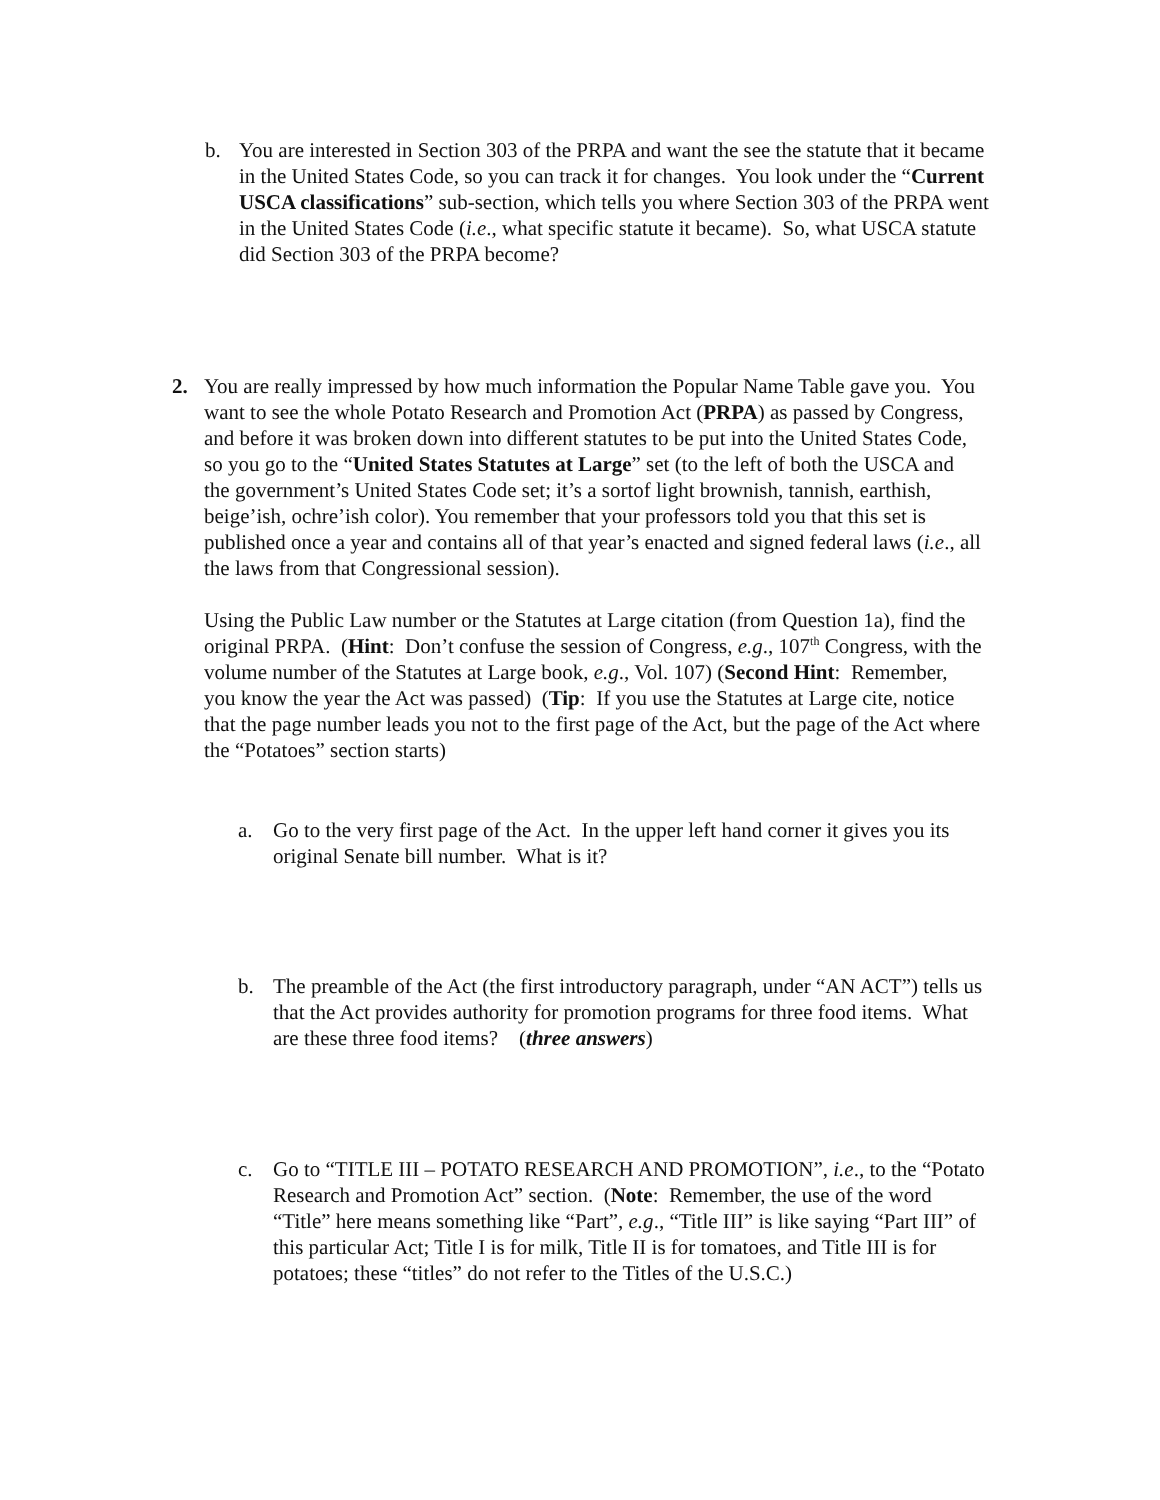b. You are interested in Section 303 of the PRPA and want the see the statute that it became in the United States Code, so you can track it for changes. You look under the “Current USCA classifications” sub-section, which tells you where Section 303 of the PRPA went in the United States Code (i.e., what specific statute it became). So, what USCA statute did Section 303 of the PRPA become?
2. You are really impressed by how much information the Popular Name Table gave you. You want to see the whole Potato Research and Promotion Act (PRPA) as passed by Congress, and before it was broken down into different statutes to be put into the United States Code, so you go to the “United States Statutes at Large” set (to the left of both the USCA and the government’s United States Code set; it’s a sortof light brownish, tannish, earthish, beige’ish, ochre’ish color). You remember that your professors told you that this set is published once a year and contains all of that year’s enacted and signed federal laws (i.e., all the laws from that Congressional session).
Using the Public Law number or the Statutes at Large citation (from Question 1a), find the original PRPA. (Hint: Don’t confuse the session of Congress, e.g., 107<sup>th</sup> Congress, with the volume number of the Statutes at Large book, e.g., Vol. 107) (Second Hint: Remember, you know the year the Act was passed) (Tip: If you use the Statutes at Large cite, notice that the page number leads you not to the first page of the Act, but the page of the Act where the “Potatoes” section starts)
a. Go to the very first page of the Act. In the upper left hand corner it gives you its original Senate bill number. What is it?
b. The preamble of the Act (the first introductory paragraph, under “AN ACT”) tells us that the Act provides authority for promotion programs for three food items. What are these three food items? (three answers)
c. Go to “TITLE III – POTATO RESEARCH AND PROMOTION”, i.e., to the “Potato Research and Promotion Act” section. (Note: Remember, the use of the word “Title” here means something like “Part”, e.g., “Title III” is like saying “Part III” of this particular Act; Title I is for milk, Title II is for tomatoes, and Title III is for potatoes; these “titles” do not refer to the Titles of the U.S.C.)